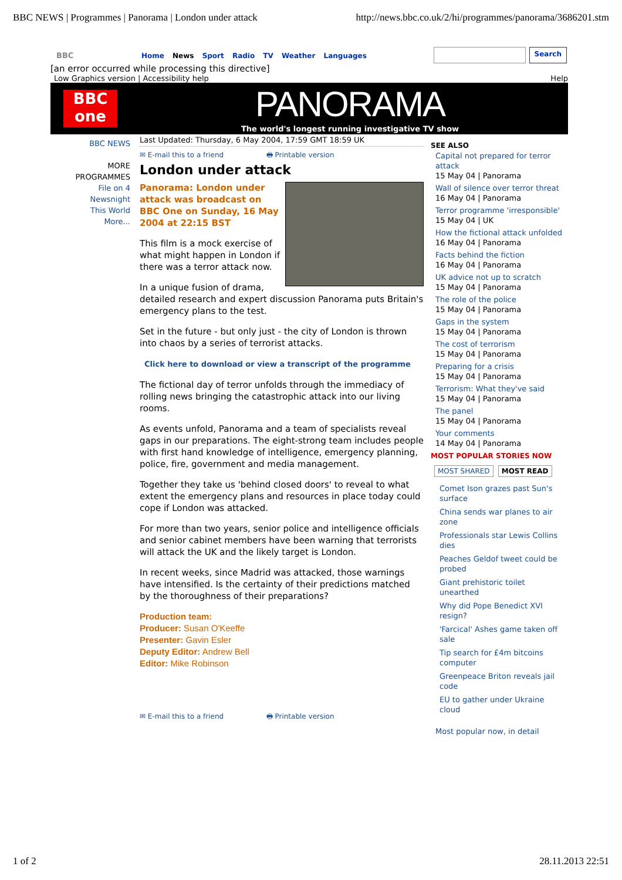BBC NEWS | Programmes | Panorama | London under attack http://news.bbc.co.uk/2/hi/programmes/panorama/3686201.stm
BBC Home News Sport Radio TV Weather Languages Search
[an error occurred while processing this directive]
Low Graphics version | Accessibility help Help
BBC
one
PANORAMA
The world's longest running investigative TV show
BBC NEWS
MORE PROGRAMMES
File on 4
Newsnight
This World
More...
Last Updated: Thursday, 6 May 2004, 17:59 GMT 18:59 UK
✉ E-mail this to a friend 🖶 Printable version
London under attack
Panorama: London under attack was broadcast on BBC One on Sunday, 16 May 2004 at 22:15 BST
This film is a mock exercise of what might happen in London if there was a terror attack now.
In a unique fusion of drama, detailed research and expert discussion Panorama puts Britain's emergency plans to the test.
Set in the future - but only just - the city of London is thrown into chaos by a series of terrorist attacks.
Click here to download or view a transcript of the programme
The fictional day of terror unfolds through the immediacy of rolling news bringing the catastrophic attack into our living rooms.
As events unfold, Panorama and a team of specialists reveal gaps in our preparations. The eight-strong team includes people with first hand knowledge of intelligence, emergency planning, police, fire, government and media management.
Together they take us 'behind closed doors' to reveal to what extent the emergency plans and resources in place today could cope if London was attacked.
For more than two years, senior police and intelligence officials and senior cabinet members have been warning that terrorists will attack the UK and the likely target is London.
In recent weeks, since Madrid was attacked, those warnings have intensified. Is the certainty of their predictions matched by the thoroughness of their preparations?
Production team:
Producer: Susan O'Keeffe
Presenter: Gavin Esler
Deputy Editor: Andrew Bell
Editor: Mike Robinson
✉ E-mail this to a friend 🖶 Printable version
SEE ALSO
Capital not prepared for terror attack
15 May 04 | Panorama
Wall of silence over terror threat
16 May 04 | Panorama
Terror programme 'irresponsible'
15 May 04 | UK
How the fictional attack unfolded
16 May 04 | Panorama
Facts behind the fiction
16 May 04 | Panorama
UK advice not up to scratch
15 May 04 | Panorama
The role of the police
15 May 04 | Panorama
Gaps in the system
15 May 04 | Panorama
The cost of terrorism
15 May 04 | Panorama
Preparing for a crisis
15 May 04 | Panorama
Terrorism: What they've said
15 May 04 | Panorama
The panel
15 May 04 | Panorama
Your comments
14 May 04 | Panorama
MOST POPULAR STORIES NOW
MOST SHARED MOST READ
Comet Ison grazes past Sun's surface
China sends war planes to air zone
Professionals star Lewis Collins dies
Peaches Geldof tweet could be probed
Giant prehistoric toilet unearthed
Why did Pope Benedict XVI resign?
'Farcical' Ashes game taken off sale
Tip search for £4m bitcoins computer
Greenpeace Briton reveals jail code
EU to gather under Ukraine cloud
Most popular now, in detail
1 of 2 28.11.2013 22:51